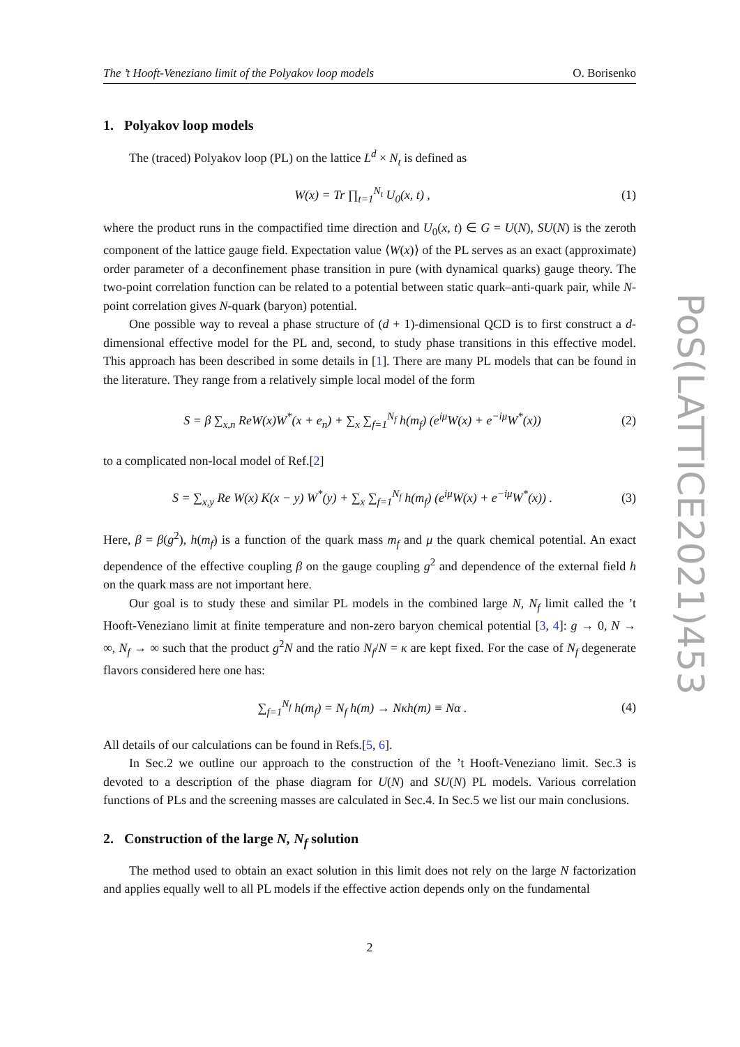PoS(LATTICE2021)453
The ’t Hooft-Veneziano limit of the Polyakov loop models O. Borisenko
1. Polyakov loop models
The (traced) Polyakov loop (PL) on the lattice L<sup>d</sup> × N<sub>t</sub> is defined as
W(x) = Tr ∏<sub>t=1</sub><sup>N<sub>t</sub></sup> U<sub>0</sub>(x, t) , (1)
where the product runs in the compactified time direction and U<sub>0</sub>(x, t) ∈ G = U(N), SU(N) is the zeroth component of the lattice gauge field. Expectation value ⟨W(x)⟩ of the PL serves as an exact (approximate) order parameter of a deconfinement phase transition in pure (with dynamical quarks) gauge theory. The two-point correlation function can be related to a potential between static quark–anti-quark pair, while N-point correlation gives N-quark (baryon) potential.
One possible way to reveal a phase structure of (d + 1)-dimensional QCD is to first construct a d-dimensional effective model for the PL and, second, to study phase transitions in this effective model. This approach has been described in some details in [1]. There are many PL models that can be found in the literature. They range from a relatively simple local model of the form
S = β ∑<sub>x,n</sub> ReW(x)W<sup>*</sup>(x + e<sub>n</sub>) + ∑<sub>x</sub> ∑<sub>f=1</sub><sup>N<sub>f</sub></sup> h(m<sub>f</sub>) (e<sup>iμ</sup>W(x) + e<sup>−iμ</sup>W<sup>*</sup>(x)) (2)
to a complicated non-local model of Ref.[2]
S = ∑<sub>x,y</sub> Re W(x) K(x − y) W<sup>*</sup>(y) + ∑<sub>x</sub> ∑<sub>f=1</sub><sup>N<sub>f</sub></sup> h(m<sub>f</sub>) (e<sup>iμ</sup>W(x) + e<sup>−iμ</sup>W<sup>*</sup>(x)) . (3)
Here, β = β(g<sup>2</sup>), h(m<sub>f</sub>) is a function of the quark mass m<sub>f</sub> and μ the quark chemical potential. An exact dependence of the effective coupling β on the gauge coupling g<sup>2</sup> and dependence of the external field h on the quark mass are not important here.
Our goal is to study these and similar PL models in the combined large N, N<sub>f</sub> limit called the ’t Hooft-Veneziano limit at finite temperature and non-zero baryon chemical potential [3, 4]: g → 0, N → ∞, N<sub>f</sub> → ∞ such that the product g<sup>2</sup>N and the ratio N<sub>f</sub>/N = κ are kept fixed. For the case of N<sub>f</sub> degenerate flavors considered here one has:
∑<sub>f=1</sub><sup>N<sub>f</sub></sup> h(m<sub>f</sub>) = N<sub>f</sub> h(m) → Nκh(m) ≡ Nα . (4)
All details of our calculations can be found in Refs.[5, 6].
In Sec.2 we outline our approach to the construction of the ’t Hooft-Veneziano limit. Sec.3 is devoted to a description of the phase diagram for U(N) and SU(N) PL models. Various correlation functions of PLs and the screening masses are calculated in Sec.4. In Sec.5 we list our main conclusions.
2. Construction of the large N, N<sub>f</sub> solution
The method used to obtain an exact solution in this limit does not rely on the large N factorization and applies equally well to all PL models if the effective action depends only on the fundamental
2